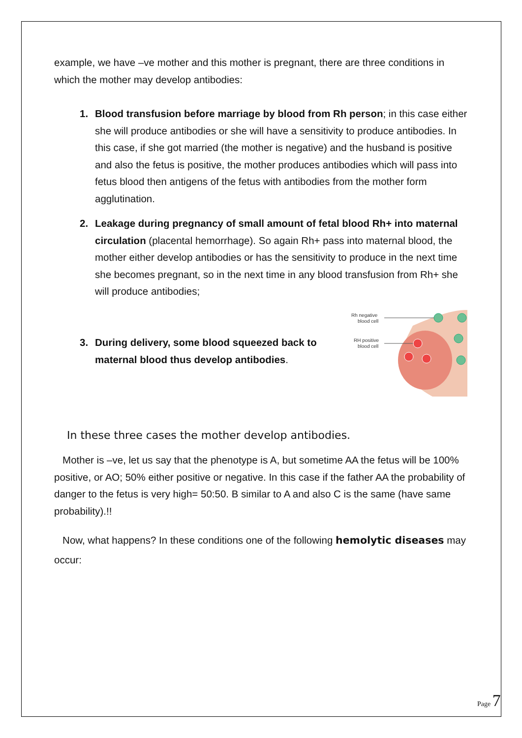example, we have –ve mother and this mother is pregnant, there are three conditions in which the mother may develop antibodies:
1. Blood transfusion before marriage by blood from Rh person; in this case either she will produce antibodies or she will have a sensitivity to produce antibodies. In this case, if she got married (the mother is negative) and the husband is positive and also the fetus is positive, the mother produces antibodies which will pass into fetus blood then antigens of the fetus with antibodies from the mother form agglutination.
2. Leakage during pregnancy of small amount of fetal blood Rh+ into maternal circulation (placental hemorrhage). So again Rh+ pass into maternal blood, the mother either develop antibodies or has the sensitivity to produce in the next time she becomes pregnant, so in the next time in any blood transfusion from Rh+ she will produce antibodies;
3. During delivery, some blood squeezed back to maternal blood thus develop antibodies.
Rh negative
blood cell
RH positive
blood cell
In these three cases the mother develop antibodies.
Mother is –ve, let us say that the phenotype is A, but sometime AA the fetus will be 100% positive, or AO; 50% either positive or negative. In this case if the father AA the probability of danger to the fetus is very high= 50:50. B similar to A and also C is the same (have same probability).!!
Now, what happens? In these conditions one of the following hemolytic diseases may occur:
Page 7